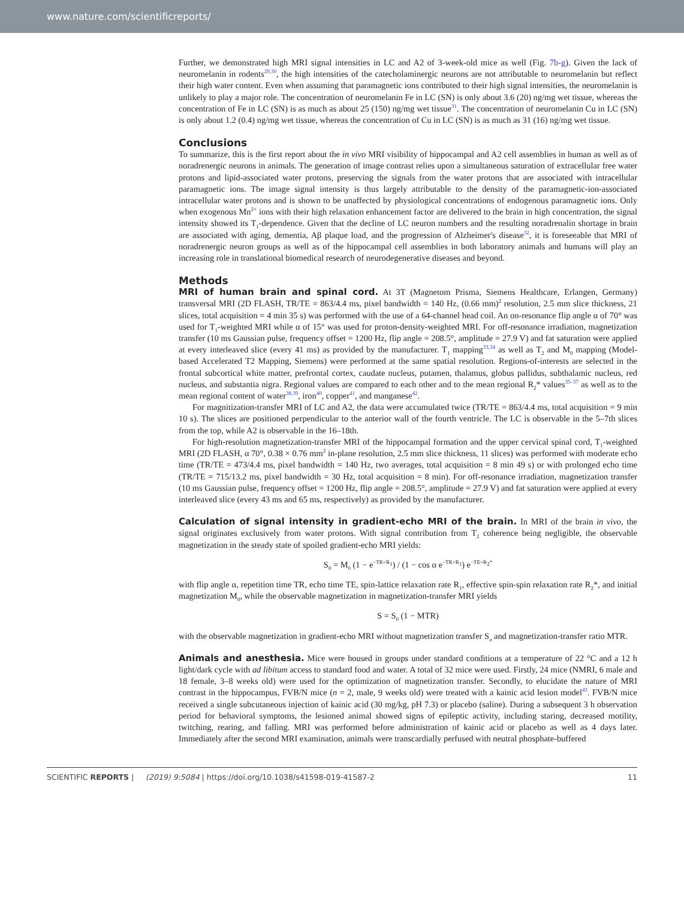www.nature.com/scientificreports/
Further, we demonstrated high MRI signal intensities in LC and A2 of 3-week-old mice as well (Fig. 7b-g). Given the lack of neuromelanin in rodents<sup>29,30</sup>, the high intensities of the catecholaminergic neurons are not attributable to neuromelanin but reflect their high water content. Even when assuming that paramagnetic ions contributed to their high signal intensities, the neuromelanin is unlikely to play a major role. The concentration of neuromelanin Fe in LC (SN) is only about 3.6 (20) ng/mg wet tissue, whereas the concentration of Fe in LC (SN) is as much as about 25 (150) ng/mg wet tissue<sup>31</sup>. The concentration of neuromelanin Cu in LC (SN) is only about 1.2 (0.4) ng/mg wet tissue, whereas the concentration of Cu in LC (SN) is as much as 31 (16) ng/mg wet tissue.
Conclusions
To summarize, this is the first report about the in vivo MRI visibility of hippocampal and A2 cell assemblies in human as well as of noradrenergic neurons in animals. The generation of image contrast relies upon a simultaneous saturation of extracellular free water protons and lipid-associated water protons, preserving the signals from the water protons that are associated with intracellular paramagnetic ions. The image signal intensity is thus largely attributable to the density of the paramagnetic-ion-associated intracellular water protons and is shown to be unaffected by physiological concentrations of endogenous paramagnetic ions. Only when exogenous Mn<sup>2+</sup> ions with their high relaxation enhancement factor are delivered to the brain in high concentration, the signal intensity showed its T<sub>1</sub>-dependence. Given that the decline of LC neuron numbers and the resulting noradrenalin shortage in brain are associated with aging, dementia, Aβ plaque load, and the progression of Alzheimer's disease<sup>32</sup>, it is foreseeable that MRI of noradrenergic neuron groups as well as of the hippocampal cell assemblies in both laboratory animals and humans will play an increasing role in translational biomedical research of neurodegenerative diseases and beyond.
Methods
MRI of human brain and spinal cord. At 3T (Magnetom Prisma, Siemens Healthcare, Erlangen, Germany) transversal MRI (2D FLASH, TR/TE = 863/4.4 ms, pixel bandwidth = 140 Hz, (0.66 mm)<sup>2</sup> resolution, 2.5 mm slice thickness, 21 slices, total acquisition = 4 min 35 s) was performed with the use of a 64-channel head coil. An on-resonance flip angle α of 70° was used for T<sub>1</sub>-weighted MRI while α of 15° was used for proton-density-weighted MRI. For off-resonance irradiation, magnetization transfer (10 ms Gaussian pulse, frequency offset = 1200 Hz, flip angle = 208.5°, amplitude = 27.9 V) and fat saturation were applied at every interleaved slice (every 41 ms) as provided by the manufacturer. T<sub>1</sub> mapping<sup>33,34</sup> as well as T<sub>2</sub> and M<sub>0</sub> mapping (Model-based Accelerated T2 Mapping, Siemens) were performed at the same spatial resolution. Regions-of-interests are selected in the frontal subcortical white matter, prefrontal cortex, caudate nucleus, putamen, thalamus, globus pallidus, subthalamic nucleus, red nucleus, and substantia nigra. Regional values are compared to each other and to the mean regional R<sub>2</sub>* values<sup>35–37</sup> as well as to the mean regional content of water<sup>38,39</sup>, iron<sup>40</sup>, copper<sup>41</sup>, and manganese<sup>42</sup>.
For magnitization-transfer MRI of LC and A2, the data were accumulated twice (TR/TE = 863/4.4 ms, total acquisition = 9 min 10 s). The slices are positioned perpendicular to the anterior wall of the fourth ventricle. The LC is observable in the 5–7th slices from the top, while A2 is observable in the 16–18th.
For high-resolution magnetization-transfer MRI of the hippocampal formation and the upper cervical spinal cord, T<sub>1</sub>-weighted MRI (2D FLASH, α 70°, 0.38 × 0.76 mm<sup>2</sup> in-plane resolution, 2.5 mm slice thickness, 11 slices) was performed with moderate echo time (TR/TE = 473/4.4 ms, pixel bandwidth = 140 Hz, two averages, total acquisition = 8 min 49 s) or with prolonged echo time (TR/TE = 715/13.2 ms, pixel bandwidth = 30 Hz, total acquisition = 8 min). For off-resonance irradiation, magnetization transfer (10 ms Gaussian pulse, frequency offset = 1200 Hz, flip angle = 208.5°, amplitude = 27.9 V) and fat saturation were applied at every interleaved slice (every 43 ms and 65 ms, respectively) as provided by the manufacturer.
Calculation of signal intensity in gradient-echo MRI of the brain. In MRI of the brain in vivo, the signal originates exclusively from water protons. With signal contribution from T<sub>2</sub> coherence being negligible, the observable magnetization in the steady state of spoiled gradient-echo MRI yields:
S<sub>0</sub> = M<sub>0</sub> (1 − e<sup>−TR×R<sub>1</sub></sup>) / (1 − cos α e<sup>−TR×R<sub>1</sub></sup>) e<sup>−TE×R<sub>2</sub>*</sup>
with flip angle α, repetition time TR, echo time TE, spin-lattice relaxation rate R<sub>1</sub>, effective spin-spin relaxation rate R<sub>2</sub>*, and initial magnetization M<sub>0</sub>, while the observable magnetization in magnetization-transfer MRI yields
S = S<sub>0</sub> (1 − MTR)
with the observable magnetization in gradient-echo MRI without magnetization transfer S<sub>o</sub> and magnetization-transfer ratio MTR.
Animals and anesthesia. Mice were housed in groups under standard conditions at a temperature of 22 °C and a 12 h light/dark cycle with ad libitum access to standard food and water. A total of 32 mice were used. Firstly, 24 mice (NMRI, 6 male and 18 female, 3–8 weeks old) were used for the optimization of magnetization transfer. Secondly, to elucidate the nature of MRI contrast in the hippocampus, FVB/N mice (n = 2, male, 9 weeks old) were treated with a kainic acid lesion model<sup>43</sup>. FVB/N mice received a single subcutaneous injection of kainic acid (30 mg/kg, pH 7.3) or placebo (saline). During a subsequent 3 h observation period for behavioral symptoms, the lesioned animal showed signs of epileptic activity, including staring, decreased motility, twitching, rearing, and falling. MRI was performed before administration of kainic acid or placebo as well as 4 days later. Immediately after the second MRI examination, animals were transcardially perfused with neutral phosphate-buffered
SCIENTIFIC REPORTS | (2019) 9:5084 | https://doi.org/10.1038/s41598-019-41587-2 11